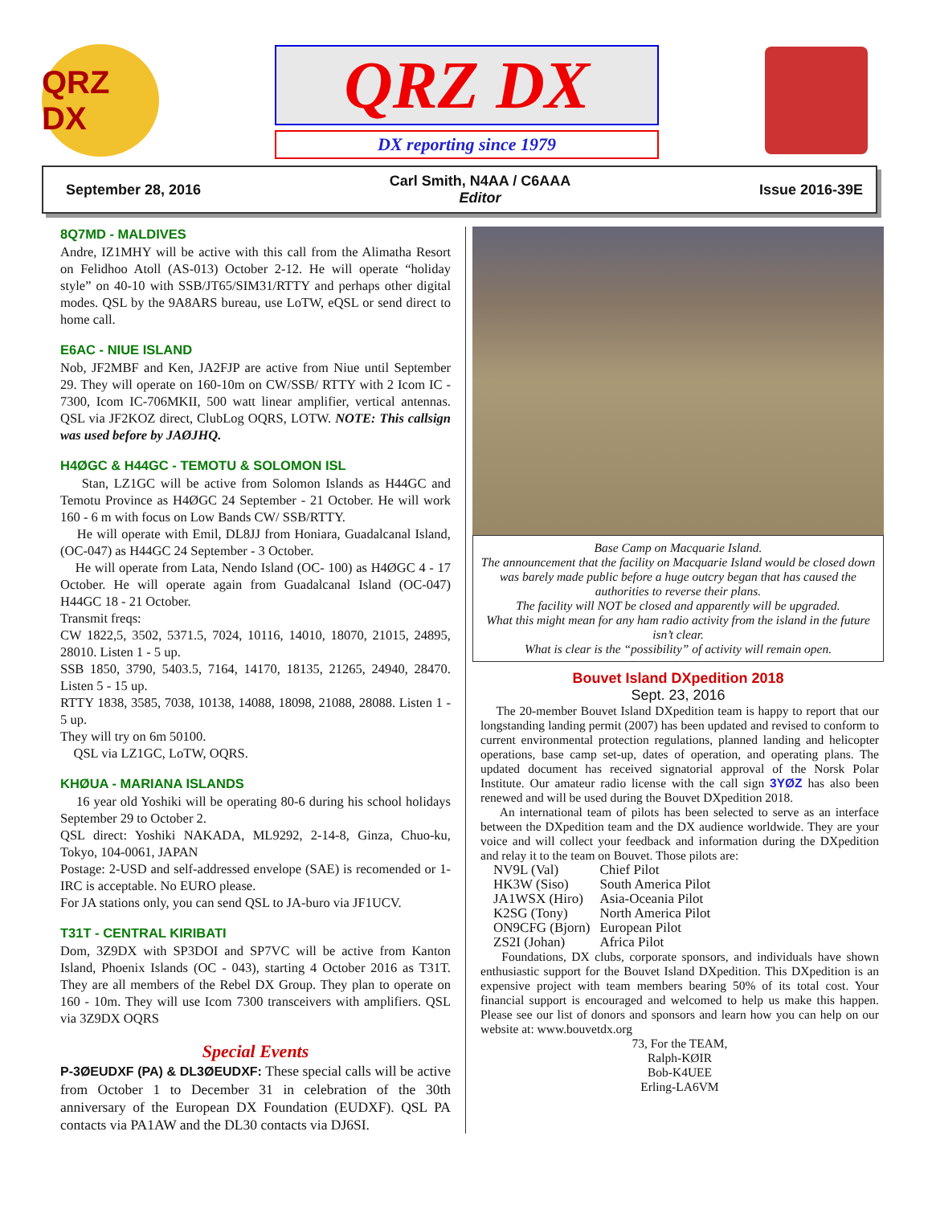QRZ DX QRZ DX
DX reporting since 1979
September 28, 2016 Carl Smith, N4AA / C6AAA
Editor Issue 2016-39E
8Q7MD - MALDIVES
Andre, IZ1MHY will be active with this call from the Alimatha Resort on Felidhoo Atoll (AS-013) October 2-12. He will operate “holiday style” on 40-10 with SSB/JT65/SIM31/RTTY and perhaps other digital modes. QSL by the 9A8ARS bureau, use LoTW, eQSL or send direct to home call.
E6AC - NIUE ISLAND
Nob, JF2MBF and Ken, JA2FJP are active from Niue until September 29. They will operate on 160-10m on CW/SSB/ RTTY with 2 Icom IC - 7300, Icom IC-706MKII, 500 watt linear amplifier, vertical antennas. QSL via JF2KOZ direct, ClubLog OQRS, LOTW. NOTE: This callsign was used before by JAØJHQ.
H4ØGC & H44GC - TEMOTU & SOLOMON ISL
Stan, LZ1GC will be active from Solomon Islands as H44GC and Temotu Province as H4ØGC 24 September - 21 October. He will work 160 - 6 m with focus on Low Bands CW/ SSB/RTTY.
He will operate with Emil, DL8JJ from Honiara, Guadalcanal Island, (OC-047) as H44GC 24 September - 3 October.
He will operate from Lata, Nendo Island (OC- 100) as H4ØGC 4 - 17 October. He will operate again from Guadalcanal Island (OC-047) H44GC 18 - 21 October.
Transmit freqs:
CW 1822,5, 3502, 5371.5, 7024, 10116, 14010, 18070, 21015, 24895, 28010. Listen 1 - 5 up.
SSB 1850, 3790, 5403.5, 7164, 14170, 18135, 21265, 24940, 28470. Listen 5 - 15 up.
RTTY 1838, 3585, 7038, 10138, 14088, 18098, 21088, 28088. Listen 1 - 5 up.
They will try on 6m 50100.
QSL via LZ1GC, LoTW, OQRS.
KHØUA - MARIANA ISLANDS
16 year old Yoshiki will be operating 80-6 during his school holidays September 29 to October 2.
QSL direct: Yoshiki NAKADA, ML9292, 2-14-8, Ginza, Chuo-ku, Tokyo, 104-0061, JAPAN
Postage: 2-USD and self-addressed envelope (SAE) is recomended or 1-IRC is acceptable. No EURO please.
For JA stations only, you can send QSL to JA-buro via JF1UCV.
T31T - CENTRAL KIRIBATI
Dom, 3Z9DX with SP3DOI and SP7VC will be active from Kanton Island, Phoenix Islands (OC - 043), starting 4 October 2016 as T31T. They are all members of the Rebel DX Group. They plan to operate on 160 - 10m. They will use Icom 7300 transceivers with amplifiers. QSL via 3Z9DX OQRS
Special Events
P-3ØEUDXF (PA) & DL3ØEUDXF: These special calls will be active from October 1 to December 31 in celebration of the 30th anniversary of the European DX Foundation (EUDXF). QSL PA contacts via PA1AW and the DL30 contacts via DJ6SI.
Base Camp on Macquarie Island.
The announcement that the facility on Macquarie Island would be closed down was barely made public before a huge outcry began that has caused the authorities to reverse their plans.
The facility will NOT be closed and apparently will be upgraded.
What this might mean for any ham radio activity from the island in the future isn’t clear.
What is clear is the “possibility” of activity will remain open.
Bouvet Island DXpedition 2018
Sept. 23, 2016
The 20-member Bouvet Island DXpedition team is happy to report that our longstanding landing permit (2007) has been updated and revised to conform to current environmental protection regulations, planned landing and helicopter operations, base camp set-up, dates of operation, and operating plans. The updated document has received signatorial approval of the Norsk Polar Institute. Our amateur radio license with the call sign 3YØZ has also been renewed and will be used during the Bouvet DXpedition 2018.
An international team of pilots has been selected to serve as an interface between the DXpedition team and the DX audience worldwide. They are your voice and will collect your feedback and information during the DXpedition and relay it to the team on Bouvet. Those pilots are:
| NV9L (Val) | Chief Pilot |
| HK3W (Siso) | South America Pilot |
| JA1WSX (Hiro) | Asia-Oceania Pilot |
| K2SG (Tony) | North America Pilot |
| ON9CFG (Bjorn) | European Pilot |
| ZS2I (Johan) | Africa Pilot |
Foundations, DX clubs, corporate sponsors, and individuals have shown enthusiastic support for the Bouvet Island DXpedition. This DXpedition is an expensive project with team members bearing 50% of its total cost. Your financial support is encouraged and welcomed to help us make this happen. Please see our list of donors and sponsors and learn how you can help on our website at: www.bouvetdx.org
73, For the TEAM,
Ralph-KØIR
Bob-K4UEE
Erling-LA6VM